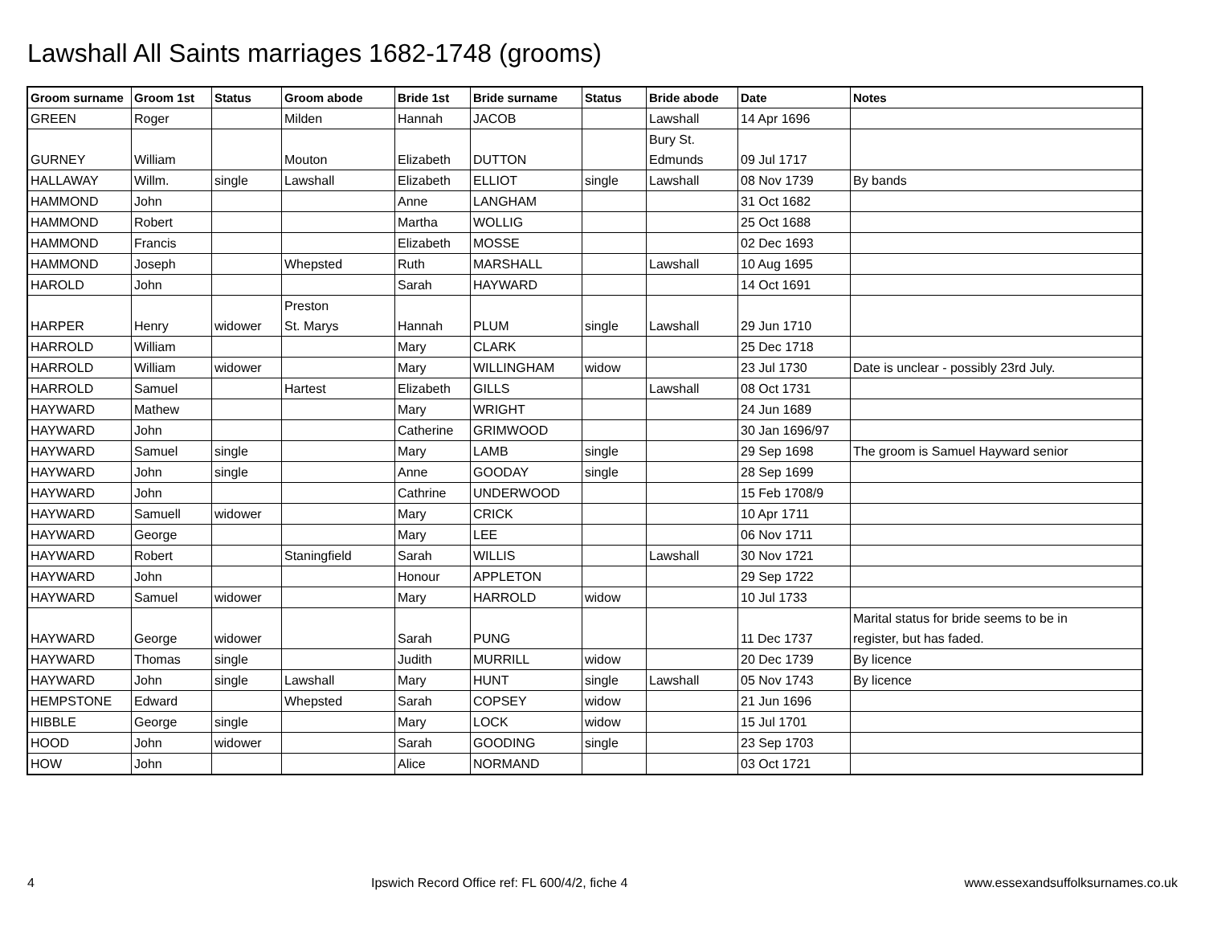Lawshall All Saints marriages 1682-1748 (grooms)
| Groom surname | Groom 1st | Status | Groom abode | Bride 1st | Bride surname | Status | Bride abode | Date | Notes |
| --- | --- | --- | --- | --- | --- | --- | --- | --- | --- |
| GREEN | Roger | | Milden | Hannah | JACOB | | Lawshall | 14 Apr 1696 | |
| GURNEY | William | | Mouton | Elizabeth | DUTTON | | Bury St. Edmunds | 09 Jul 1717 | |
| HALLAWAY | Willm. | single | Lawshall | Elizabeth | ELLIOT | single | Lawshall | 08 Nov 1739 | By bands |
| HAMMOND | John | | | Anne | LANGHAM | | | 31 Oct 1682 | |
| HAMMOND | Robert | | | Martha | WOLLIG | | | 25 Oct 1688 | |
| HAMMOND | Francis | | | Elizabeth | MOSSE | | | 02 Dec 1693 | |
| HAMMOND | Joseph | | Whepsted | Ruth | MARSHALL | | Lawshall | 10 Aug 1695 | |
| HAROLD | John | | | Sarah | HAYWARD | | | 14 Oct 1691 | |
| HARPER | Henry | widower | Preston St. Marys | Hannah | PLUM | single | Lawshall | 29 Jun 1710 | |
| HARROLD | William | | | Mary | CLARK | | | 25 Dec 1718 | |
| HARROLD | William | widower | | Mary | WILLINGHAM | widow | | 23 Jul 1730 | Date is unclear - possibly 23rd July. |
| HARROLD | Samuel | | Hartest | Elizabeth | GILLS | | Lawshall | 08 Oct 1731 | |
| HAYWARD | Mathew | | | Mary | WRIGHT | | | 24 Jun 1689 | |
| HAYWARD | John | | | Catherine | GRIMWOOD | | | 30 Jan 1696/97 | |
| HAYWARD | Samuel | single | | Mary | LAMB | single | | 29 Sep 1698 | The groom is Samuel Hayward senior |
| HAYWARD | John | single | | Anne | GOODAY | single | | 28 Sep 1699 | |
| HAYWARD | John | | | Cathrine | UNDERWOOD | | | 15 Feb 1708/9 | |
| HAYWARD | Samuell | widower | | Mary | CRICK | | | 10 Apr 1711 | |
| HAYWARD | George | | | Mary | LEE | | | 06 Nov 1711 | |
| HAYWARD | Robert | | Staningfield | Sarah | WILLIS | | Lawshall | 30 Nov 1721 | |
| HAYWARD | John | | | Honour | APPLETON | | | 29 Sep 1722 | |
| HAYWARD | Samuel | widower | | Mary | HARROLD | widow | | 10 Jul 1733 | |
| HAYWARD | George | widower | | Sarah | PUNG | | | 11 Dec 1737 | Marital status for bride seems to be in register, but has faded. |
| HAYWARD | Thomas | single | | Judith | MURRILL | widow | | 20 Dec 1739 | By licence |
| HAYWARD | John | single | Lawshall | Mary | HUNT | single | Lawshall | 05 Nov 1743 | By licence |
| HEMPSTONE | Edward | | Whepsted | Sarah | COPSEY | widow | | 21 Jun 1696 | |
| HIBBLE | George | single | | Mary | LOCK | widow | | 15 Jul 1701 | |
| HOOD | John | widower | | Sarah | GOODING | single | | 23 Sep 1703 | |
| HOW | John | | | Alice | NORMAND | | | 03 Oct 1721 | |
4 Ipswich Record Office ref: FL 600/4/2, fiche 4 www.essexandsuffolksurnames.co.uk